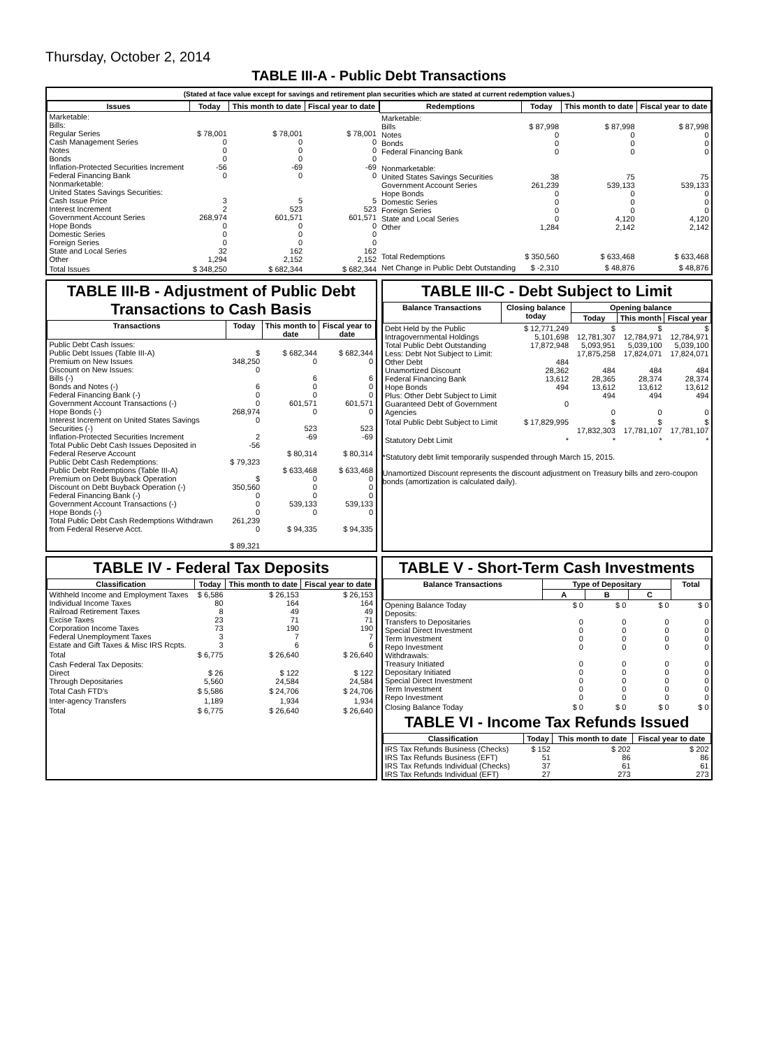Thursday, October 2, 2014
TABLE III-A - Public Debt Transactions
(Stated at face value except for savings and retirement plan securities which are stated at current redemption values.)
| Issues | Today | This month to date | Fiscal year to date |
| --- | --- | --- | --- |
| Marketable: Bills: Regular Series Cash Management Series Notes Bonds Inflation-Protected Securities Increment Federal Financing Bank Nonmarketable: United States Savings Securities: Cash Issue Price Interest Increment Government Account Series Hope Bonds Domestic Series Foreign Series State and Local Series Other | $ 78,001 0 0 0 -56 0 3 2 268,974 0 0 0 32 1,294 | $ 78,001 0 0 0 -69 0 5 523 601,571 0 0 0 162 2,152 | $ 78,001 0 0 0 -69 0 5 523 601,571 0 0 0 162 2,152 |
| Total Issues | $ 348,250 | $ 682,344 | $ 682,344 |
| Redemptions | Today | This month to date | Fiscal year to date |
| --- | --- | --- | --- |
| Marketable: Bills Notes Bonds Federal Financing Bank Nonmarketable: United States Savings Securities Government Account Series Hope Bonds Domestic Series Foreign Series State and Local Series Other | $ 87,998 0 0 0 38 261,239 0 0 0 0 1,284 | $ 87,998 0 0 0 75 539,133 0 0 0 4,120 2,142 | $ 87,998 0 0 0 75 539,133 0 0 0 4,120 2,142 |
| Total Redemptions | $ 350,560 | $ 633,468 | $ 633,468 |
| Net Change in Public Debt Outstanding | $ -2,310 | $ 48,876 | $ 48,876 |
TABLE III-B - Adjustment of Public Debt Transactions to Cash Basis
| Transactions | Today | This month to date | Fiscal year to date |
| --- | --- | --- | --- |
| Public Debt Cash Issues: Public Debt Issues (Table III-A) Premium on New Issues Discount on New Issues: Bills (-) Bonds and Notes (-) Federal Financing Bank (-) Government Account Transactions (-) Hope Bonds (-) Interest Increment on United States Savings Securities (-) Inflation-Protected Securities Increment Total Public Debt Cash Issues Deposited in Federal Reserve Account Public Debt Cash Redemptions: Public Debt Redemptions (Table III-A) Premium on Debt Buyback Operation Discount on Debt Buyback Operation (-) Federal Financing Bank (-) Government Account Transactions (-) Hope Bonds (-) Total Public Debt Cash Redemptions Withdrawn from Federal Reserve Acct. | $ 348,250 0 6 0 0 268,974 0 2 -56 $ 79,323 $ 350,560 0 0 0 261,239 0 $ 89,321 | $ 682,344 0 6 0 0 601,571 0 523 -69 $ 80,314 $ 633,468 0 0 0 539,133 0 $ 94,335 | $ 682,344 0 6 0 0 601,571 0 523 -69 $ 80,314 $ 633,468 0 0 0 539,133 0 $ 94,335 |
TABLE III-C - Debt Subject to Limit
| Balance Transactions | Closing balance today | Opening balance | | |
| --- | --- | --- | --- | --- |
| | | Today | This month | Fiscal year |
| Debt Held by the Public Intragovernmental Holdings Total Public Debt Outstanding Less: Debt Not Subject to Limit: Other Debt Unamortized Discount Federal Financing Bank Hope Bonds Plus: Other Debt Subject to Limit Guaranteed Debt of Government Agencies | $ 12,771,249 5,101,698 17,872,948 484 28,362 13,612 494 0 | $ 12,781,307 5,093,951 17,875,258 484 28,365 13,612 494 0 | $ 12,784,971 5,039,100 17,824,071 484 28,374 13,612 494 0 | $ 12,784,971 5,039,100 17,824,071 484 28,374 13,612 494 0 |
| Total Public Debt Subject to Limit | $ 17,829,995 | $ 17,832,303 | $ 17,781,107 | $ 17,781,107 |
| Statutory Debt Limit | * | * | * | * |
*Statutory debt limit temporarily suspended through March 15, 2015.
Unamortized Discount represents the discount adjustment on Treasury bills and zero-coupon bonds (amortization is calculated daily).
TABLE IV - Federal Tax Deposits
| Classification | Today | This month to date | Fiscal year to date |
| --- | --- | --- | --- |
| Withheld Income and Employment Taxes Individual Income Taxes Railroad Retirement Taxes Excise Taxes Corporation Income Taxes Federal Unemployment Taxes Estate and Gift Taxes & Misc IRS Rcpts. | $ 6,586 80 8 23 73 3 3 | $ 26,153 164 49 71 190 7 6 | $ 26,153 164 49 71 190 7 6 |
| Total | $ 6,775 | $ 26,640 | $ 26,640 |
| Cash Federal Tax Deposits: Direct Through Depositaries | $ 26 5,560 | $ 122 24,584 | $ 122 24,584 |
| Total Cash FTD's | $ 5,586 | $ 24,706 | $ 24,706 |
| Inter-agency Transfers | 1,189 | 1,934 | 1,934 |
| Total | $ 6,775 | $ 26,640 | $ 26,640 |
TABLE V - Short-Term Cash Investments
| Balance Transactions | Type of Depositary | | | Total |
| --- | --- | --- | --- | --- |
| | A | B | C | |
| Opening Balance Today Deposits: Transfers to Depositaries Special Direct Investment Term Investment Repo Investment Withdrawals: Treasury Initiated Depositary Initiated Special Direct Investment Term Investment Repo Investment | $ 0 0 0 0 0 0 0 0 0 0 | $ 0 0 0 0 0 0 0 0 0 0 | $ 0 0 0 0 0 0 0 0 0 0 | $ 0 0 0 0 0 0 0 0 0 0 |
| Closing Balance Today | $ 0 | $ 0 | $ 0 | $ 0 |
TABLE VI - Income Tax Refunds Issued
| Classification | Today | This month to date | Fiscal year to date |
| --- | --- | --- | --- |
| IRS Tax Refunds Business (Checks) IRS Tax Refunds Business (EFT) IRS Tax Refunds Individual (Checks) IRS Tax Refunds Individual (EFT) | $ 152 51 37 27 | $ 202 86 61 273 | $ 202 86 61 273 |